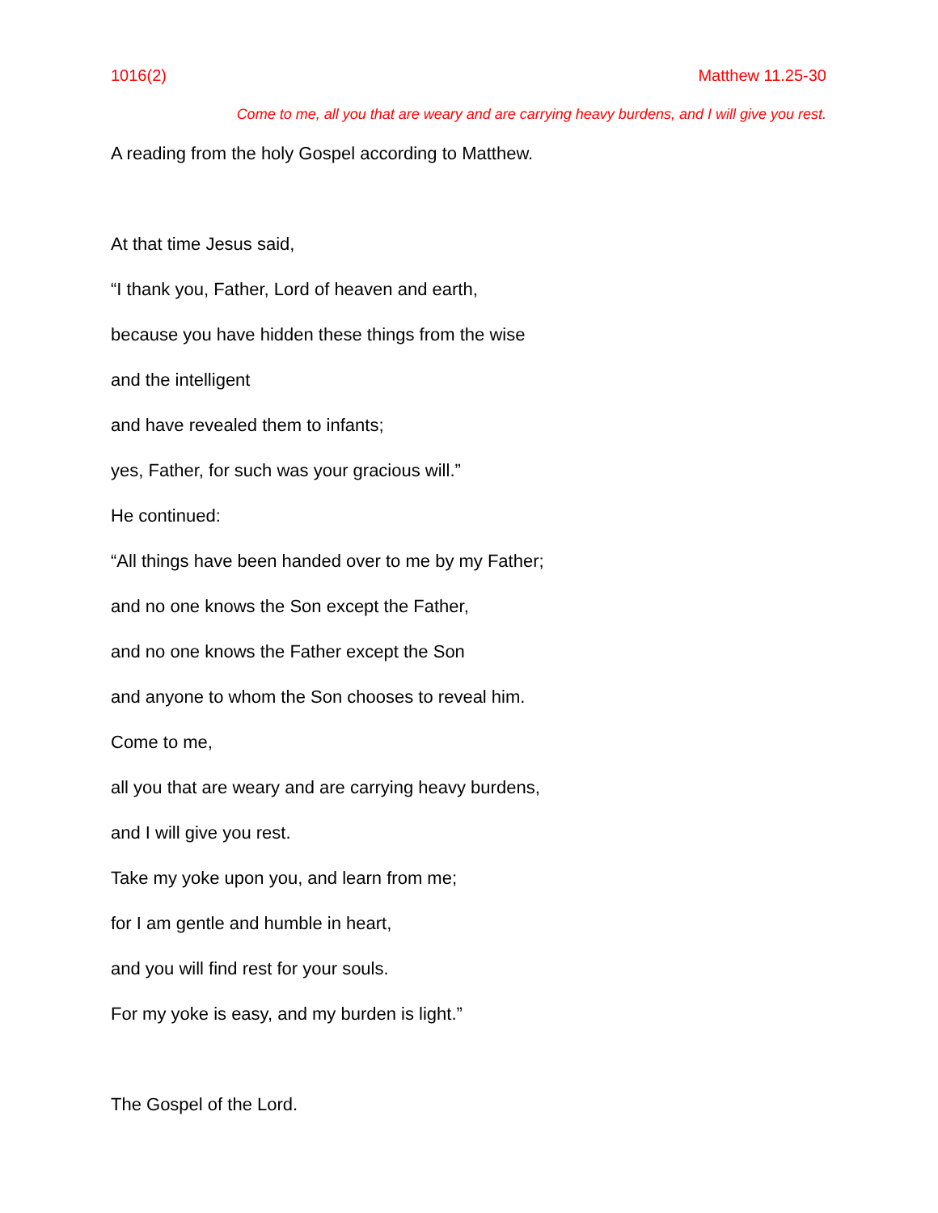1016(2) Matthew 11.25-30
Come to me, all you that are weary and are carrying heavy burdens, and I will give you rest.
A reading from the holy Gospel according to Matthew.
At that time Jesus said,
“I thank you, Father, Lord of heaven and earth,
because you have hidden these things from the wise
and the intelligent
and have revealed them to infants;
yes, Father, for such was your gracious will.”
He continued:
“All things have been handed over to me by my Father;
and no one knows the Son except the Father,
and no one knows the Father except the Son
and anyone to whom the Son chooses to reveal him.
Come to me,
all you that are weary and are carrying heavy burdens,
and I will give you rest.
Take my yoke upon you, and learn from me;
for I am gentle and humble in heart,
and you will find rest for your souls.
For my yoke is easy, and my burden is light.”
The Gospel of the Lord.